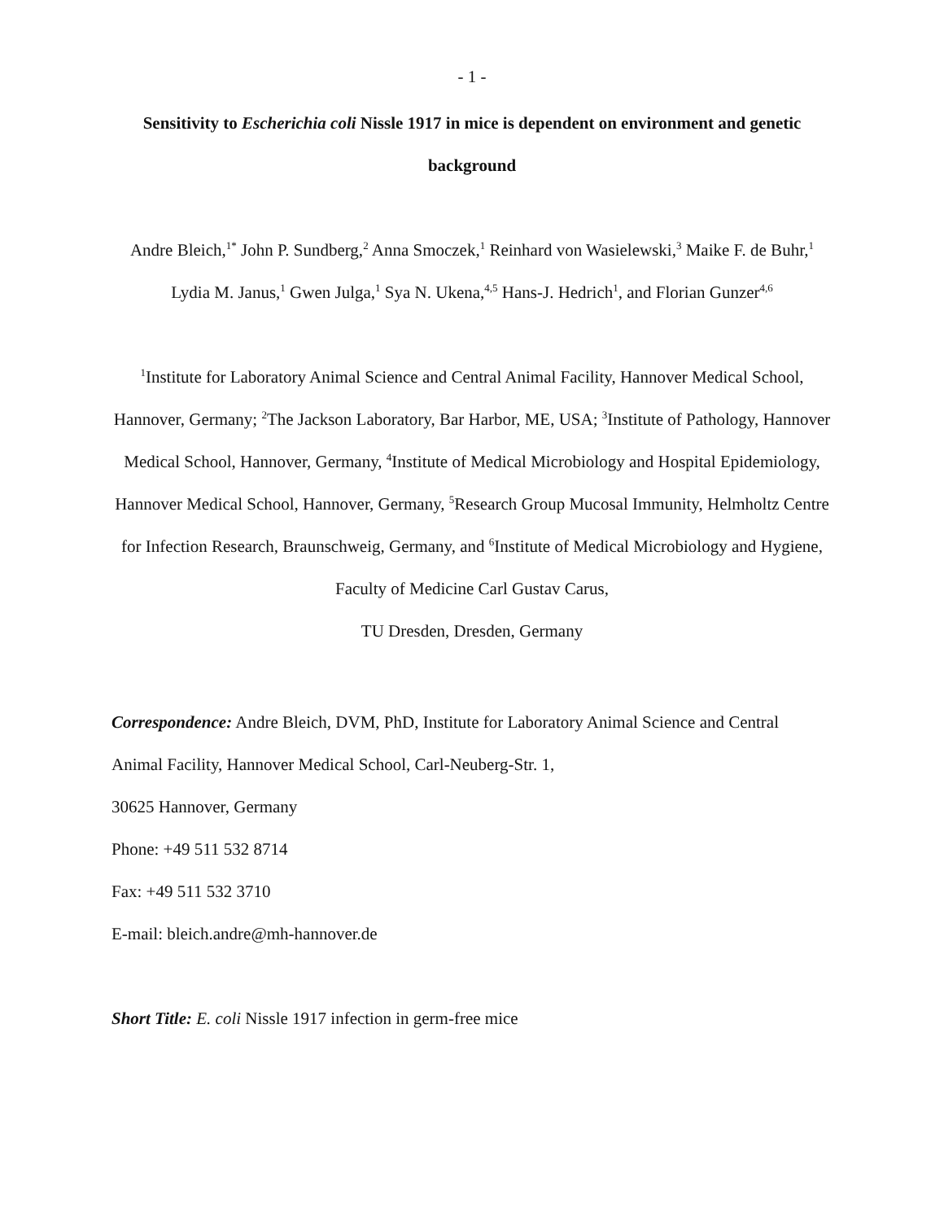- 1 -
Sensitivity to Escherichia coli Nissle 1917 in mice is dependent on environment and genetic background
Andre Bleich,<sup>1*</sup> John P. Sundberg,<sup>2</sup> Anna Smoczek,<sup>1</sup> Reinhard von Wasielewski,<sup>3</sup> Maike F. de Buhr,<sup>1</sup> Lydia M. Janus,<sup>1</sup> Gwen Julga,<sup>1</sup> Sya N. Ukena,<sup>4,5</sup> Hans-J. Hedrich<sup>1</sup>, and Florian Gunzer<sup>4,6</sup>
<sup>1</sup> Institute for Laboratory Animal Science and Central Animal Facility, Hannover Medical School, Hannover, Germany; <sup>2</sup>The Jackson Laboratory, Bar Harbor, ME, USA; <sup>3</sup>Institute of Pathology, Hannover Medical School, Hannover, Germany, <sup>4</sup>Institute of Medical Microbiology and Hospital Epidemiology, Hannover Medical School, Hannover, Germany, <sup>5</sup>Research Group Mucosal Immunity, Helmholtz Centre for Infection Research, Braunschweig, Germany, and <sup>6</sup>Institute of Medical Microbiology and Hygiene, Faculty of Medicine Carl Gustav Carus,
TU Dresden, Dresden, Germany
Correspondence: Andre Bleich, DVM, PhD, Institute for Laboratory Animal Science and Central Animal Facility, Hannover Medical School, Carl-Neuberg-Str. 1,
30625 Hannover, Germany
Phone: +49 511 532 8714
Fax: +49 511 532 3710
E-mail: bleich.andre@mh-hannover.de
Short Title: E. coli Nissle 1917 infection in germ-free mice